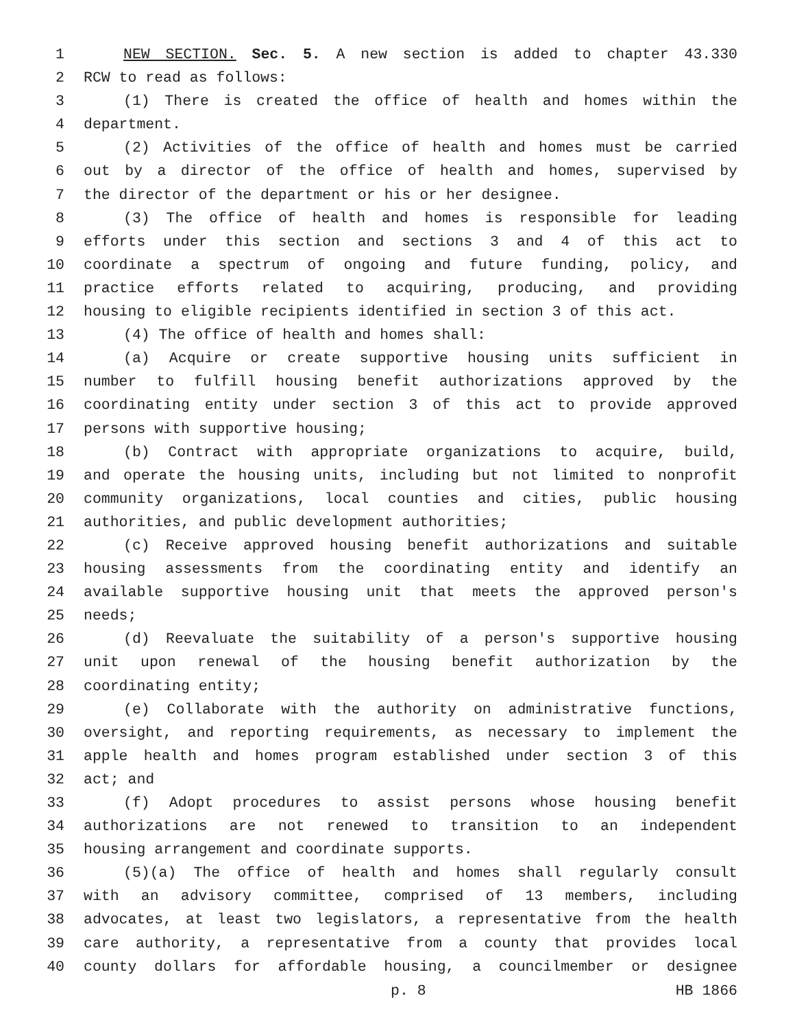1 NEW SECTION. Sec. 5. A new section is added to chapter 43.330
2 RCW to read as follows:
3 (1) There is created the office of health and homes within the
4 department.
5 (2) Activities of the office of health and homes must be carried
6 out by a director of the office of health and homes, supervised by
7 the director of the department or his or her designee.
8 (3) The office of health and homes is responsible for leading
9 efforts under this section and sections 3 and 4 of this act to
10 coordinate a spectrum of ongoing and future funding, policy, and
11 practice efforts related to acquiring, producing, and providing
12 housing to eligible recipients identified in section 3 of this act.
13 (4) The office of health and homes shall:
14 (a) Acquire or create supportive housing units sufficient in
15 number to fulfill housing benefit authorizations approved by the
16 coordinating entity under section 3 of this act to provide approved
17 persons with supportive housing;
18 (b) Contract with appropriate organizations to acquire, build,
19 and operate the housing units, including but not limited to nonprofit
20 community organizations, local counties and cities, public housing
21 authorities, and public development authorities;
22 (c) Receive approved housing benefit authorizations and suitable
23 housing assessments from the coordinating entity and identify an
24 available supportive housing unit that meets the approved person's
25 needs;
26 (d) Reevaluate the suitability of a person's supportive housing
27 unit upon renewal of the housing benefit authorization by the
28 coordinating entity;
29 (e) Collaborate with the authority on administrative functions,
30 oversight, and reporting requirements, as necessary to implement the
31 apple health and homes program established under section 3 of this
32 act; and
33 (f) Adopt procedures to assist persons whose housing benefit
34 authorizations are not renewed to transition to an independent
35 housing arrangement and coordinate supports.
36 (5)(a) The office of health and homes shall regularly consult
37 with an advisory committee, comprised of 13 members, including
38 advocates, at least two legislators, a representative from the health
39 care authority, a representative from a county that provides local
40 county dollars for affordable housing, a councilmember or designee
p. 8 HB 1866